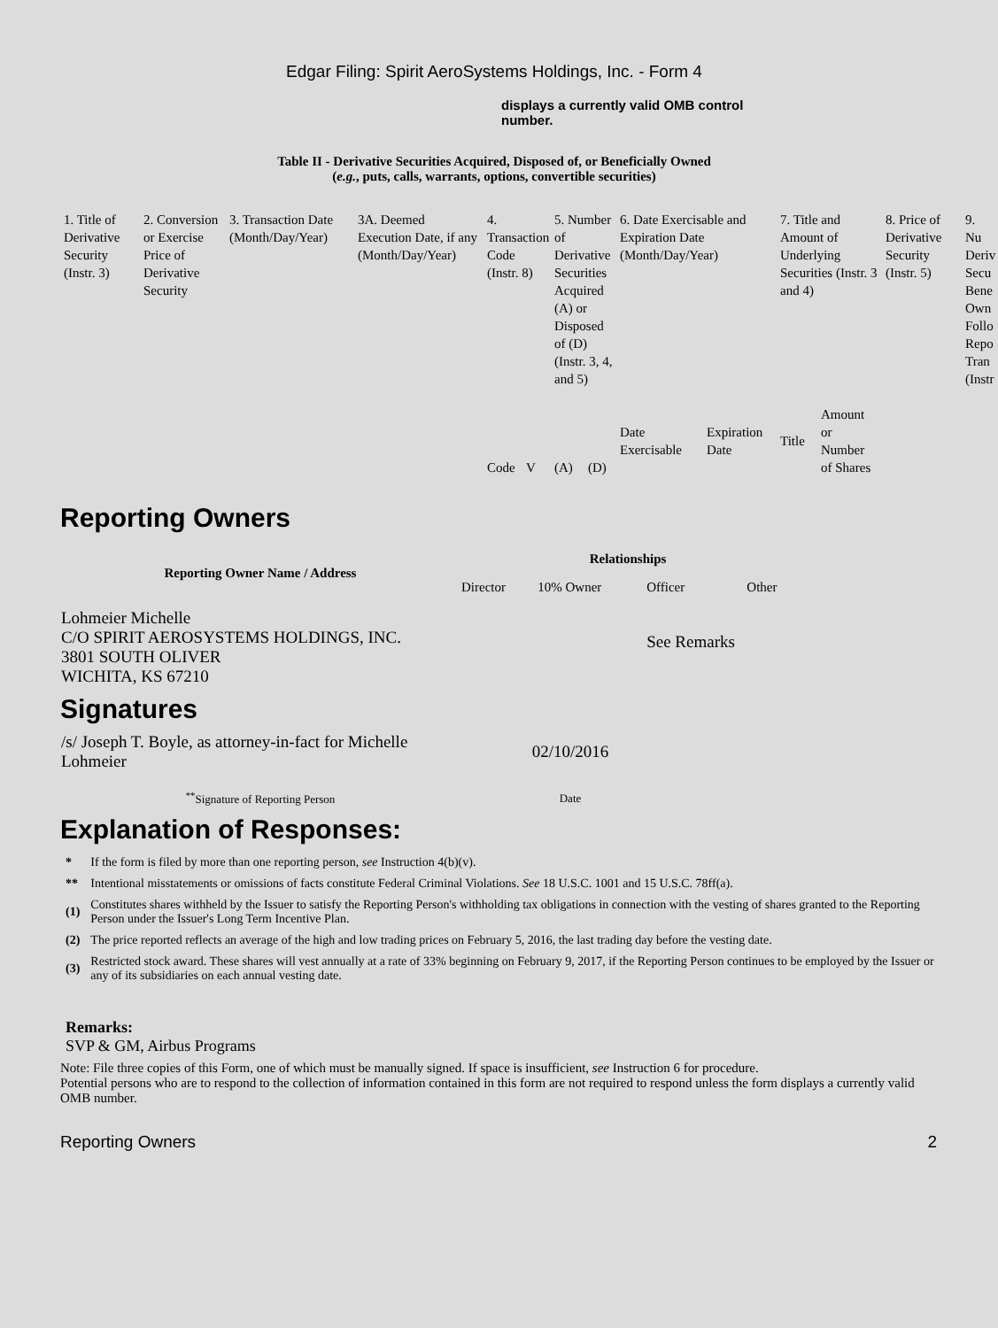Edgar Filing: Spirit AeroSystems Holdings, Inc. - Form 4
displays a currently valid OMB control number.
Table II - Derivative Securities Acquired, Disposed of, or Beneficially Owned
(e.g., puts, calls, warrants, options, convertible securities)
| 1. Title of Derivative Security (Instr. 3) | 2. Conversion or Exercise Price of Derivative Security | 3. Transaction Date (Month/Day/Year) | 3A. Deemed Execution Date, if any (Month/Day/Year) | 4. Transaction Code (Instr. 8) | | 5. Number of Derivative Securities Acquired (A) or Disposed of (D) (Instr. 3, 4, and 5) | | 6. Date Exercisable and Expiration Date (Month/Day/Year) | | 7. Title and Amount of Underlying Securities (Instr. 3 and 4) | | 8. Price of Derivative Security (Instr. 5) | 9. Nu Deriv Secu Bene Own Follo Repo Tran (Instr |
| | | | | Code | V | (A) | (D) | Date Exercisable | Expiration Date | Title | Amount or Number of Shares | | |
Reporting Owners
| Reporting Owner Name / Address | Relationships | | | |
| --- | --- | --- | --- | --- |
| | Director | 10% Owner | Officer | Other |
| Lohmeier Michelle C/O SPIRIT AEROSYSTEMS HOLDINGS, INC. 3801 SOUTH OLIVER WICHITA, KS 67210 | | | See Remarks | |
Signatures
| /s/ Joseph T. Boyle, as attorney-in-fact for Michelle Lohmeier | 02/10/2016 |
| <sup>**</sup> Signature of Reporting Person | Date |
Explanation of Responses:
| * | If the form is filed by more than one reporting person, see Instruction 4(b)(v). |
| ** | Intentional misstatements or omissions of facts constitute Federal Criminal Violations. See 18 U.S.C. 1001 and 15 U.S.C. 78ff(a). |
| (1) | Constitutes shares withheld by the Issuer to satisfy the Reporting Person's withholding tax obligations in connection with the vesting of shares granted to the Reporting Person under the Issuer's Long Term Incentive Plan. |
| (2) | The price reported reflects an average of the high and low trading prices on February 5, 2016, the last trading day before the vesting date. |
| (3) | Restricted stock award. These shares will vest annually at a rate of 33% beginning on February 9, 2017, if the Reporting Person continues to be employed by the Issuer or any of its subsidiaries on each annual vesting date. |
Remarks:
SVP & GM, Airbus Programs
Note: File three copies of this Form, one of which must be manually signed. If space is insufficient, see Instruction 6 for procedure.
Potential persons who are to respond to the collection of information contained in this form are not required to respond unless the form displays a currently valid OMB number.
Reporting Owners 2